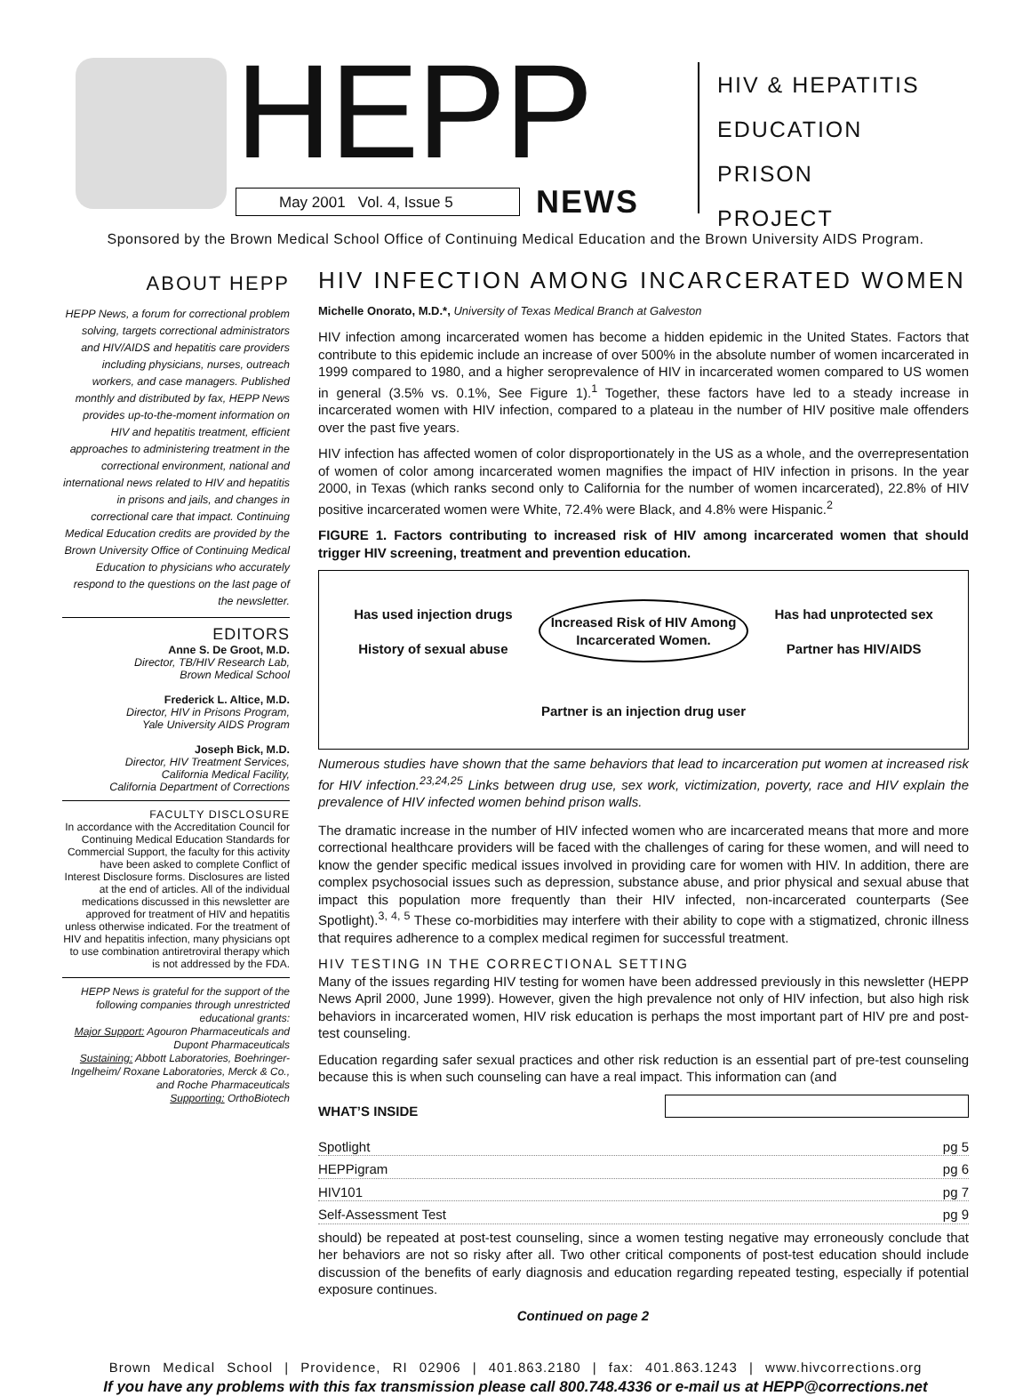HEPP
May 2001 Vol. 4, Issue 5
NEWS
HIV & HEPATITIS
EDUCATION
PRISON
PROJECT
Sponsored by the Brown Medical School Office of Continuing Medical Education and the Brown University AIDS Program.
ABOUT HEPP
HEPP News, a forum for correctional problem solving, targets correctional administrators and HIV/AIDS and hepatitis care providers including physicians, nurses, outreach workers, and case managers. Published monthly and distributed by fax, HEPP News provides up-to-the-moment information on HIV and hepatitis treatment, efficient approaches to administering treatment in the correctional environment, national and international news related to HIV and hepatitis in prisons and jails, and changes in correctional care that impact. Continuing Medical Education credits are provided by the Brown University Office of Continuing Medical Education to physicians who accurately respond to the questions on the last page of the newsletter.
EDITORS
Anne S. De Groot, M.D.
Director, TB/HIV Research Lab,
Brown Medical School
Frederick L. Altice, M.D.
Director, HIV in Prisons Program,
Yale University AIDS Program
Joseph Bick, M.D.
Director, HIV Treatment Services,
California Medical Facility,
California Department of Corrections
FACULTY DISCLOSURE
In accordance with the Accreditation Council for Continuing Medical Education Standards for Commercial Support, the faculty for this activity have been asked to complete Conflict of Interest Disclosure forms. Disclosures are listed at the end of articles. All of the individual medications discussed in this newsletter are approved for treatment of HIV and hepatitis unless otherwise indicated. For the treatment of HIV and hepatitis infection, many physicians opt to use combination antiretroviral therapy which is not addressed by the FDA.
HEPP News is grateful for the support of the following companies through unrestricted educational grants:
Major Support: Agouron Pharmaceuticals and Dupont Pharmaceuticals
Sustaining: Abbott Laboratories, Boehringer-Ingelheim/ Roxane Laboratories, Merck & Co., and Roche Pharmaceuticals
Supporting: OrthoBiotech
HIV INFECTION AMONG INCARCERATED WOMEN
Michelle Onorato, M.D.*, University of Texas Medical Branch at Galveston
HIV infection among incarcerated women has become a hidden epidemic in the United States. Factors that contribute to this epidemic include an increase of over 500% in the absolute number of women incarcerated in 1999 compared to 1980, and a higher seroprevalence of HIV in incarcerated women compared to US women in general (3.5% vs. 0.1%, See Figure 1).<sup>1</sup> Together, these factors have led to a steady increase in incarcerated women with HIV infection, compared to a plateau in the number of HIV positive male offenders over the past five years.
HIV infection has affected women of color disproportionately in the US as a whole, and the overrepresentation of women of color among incarcerated women magnifies the impact of HIV infection in prisons. In the year 2000, in Texas (which ranks second only to California for the number of women incarcerated), 22.8% of HIV positive incarcerated women were White, 72.4% were Black, and 4.8% were Hispanic.<sup>2</sup>
FIGURE 1. Factors contributing to increased risk of HIV among incarcerated women that should trigger HIV screening, treatment and prevention education.
Has used injection drugs
History of sexual abuse
Increased Risk of HIV Among Incarcerated Women.
Has had unprotected sex
Partner has HIV/AIDS
Partner is an injection drug user
Numerous studies have shown that the same behaviors that lead to incarceration put women at increased risk for HIV infection.<sup>23,24,25</sup> Links between drug use, sex work, victimization, poverty, race and HIV explain the prevalence of HIV infected women behind prison walls.
The dramatic increase in the number of HIV infected women who are incarcerated means that more and more correctional healthcare providers will be faced with the challenges of caring for these women, and will need to know the gender specific medical issues involved in providing care for women with HIV. In addition, there are complex psychosocial issues such as depression, substance abuse, and prior physical and sexual abuse that impact this population more frequently than their HIV infected, non-incarcerated counterparts (See Spotlight).<sup>3, 4, 5</sup> These co-morbidities may interfere with their ability to cope with a stigmatized, chronic illness that requires adherence to a complex medical regimen for successful treatment.
HIV TESTING IN THE CORRECTIONAL SETTING
Many of the issues regarding HIV testing for women have been addressed previously in this newsletter (HEPP News April 2000, June 1999). However, given the high prevalence not only of HIV infection, but also high risk behaviors in incarcerated women, HIV risk education is perhaps the most important part of HIV pre and post-test counseling.
Education regarding safer sexual practices and other risk reduction is an essential part of pre-test counseling because this is when such counseling can have a real impact. This information can (and
WHAT’S INSIDE
Spotlight pg 5
HEPPigram pg 6
HIV101 pg 7
Self-Assessment Test pg 9 should) be repeated at post-test counseling, since a women testing negative may erroneously conclude that her behaviors are not so risky after all. Two other critical components of post-test education should include discussion of the benefits of early diagnosis and education regarding repeated testing, especially if potential exposure continues.
Continued on page 2
Brown Medical School | Providence, RI 02906 | 401.863.2180 | fax: 401.863.1243 | www.hivcorrections.org
If you have any problems with this fax transmission please call 800.748.4336 or e-mail us at HEPP@corrections.net